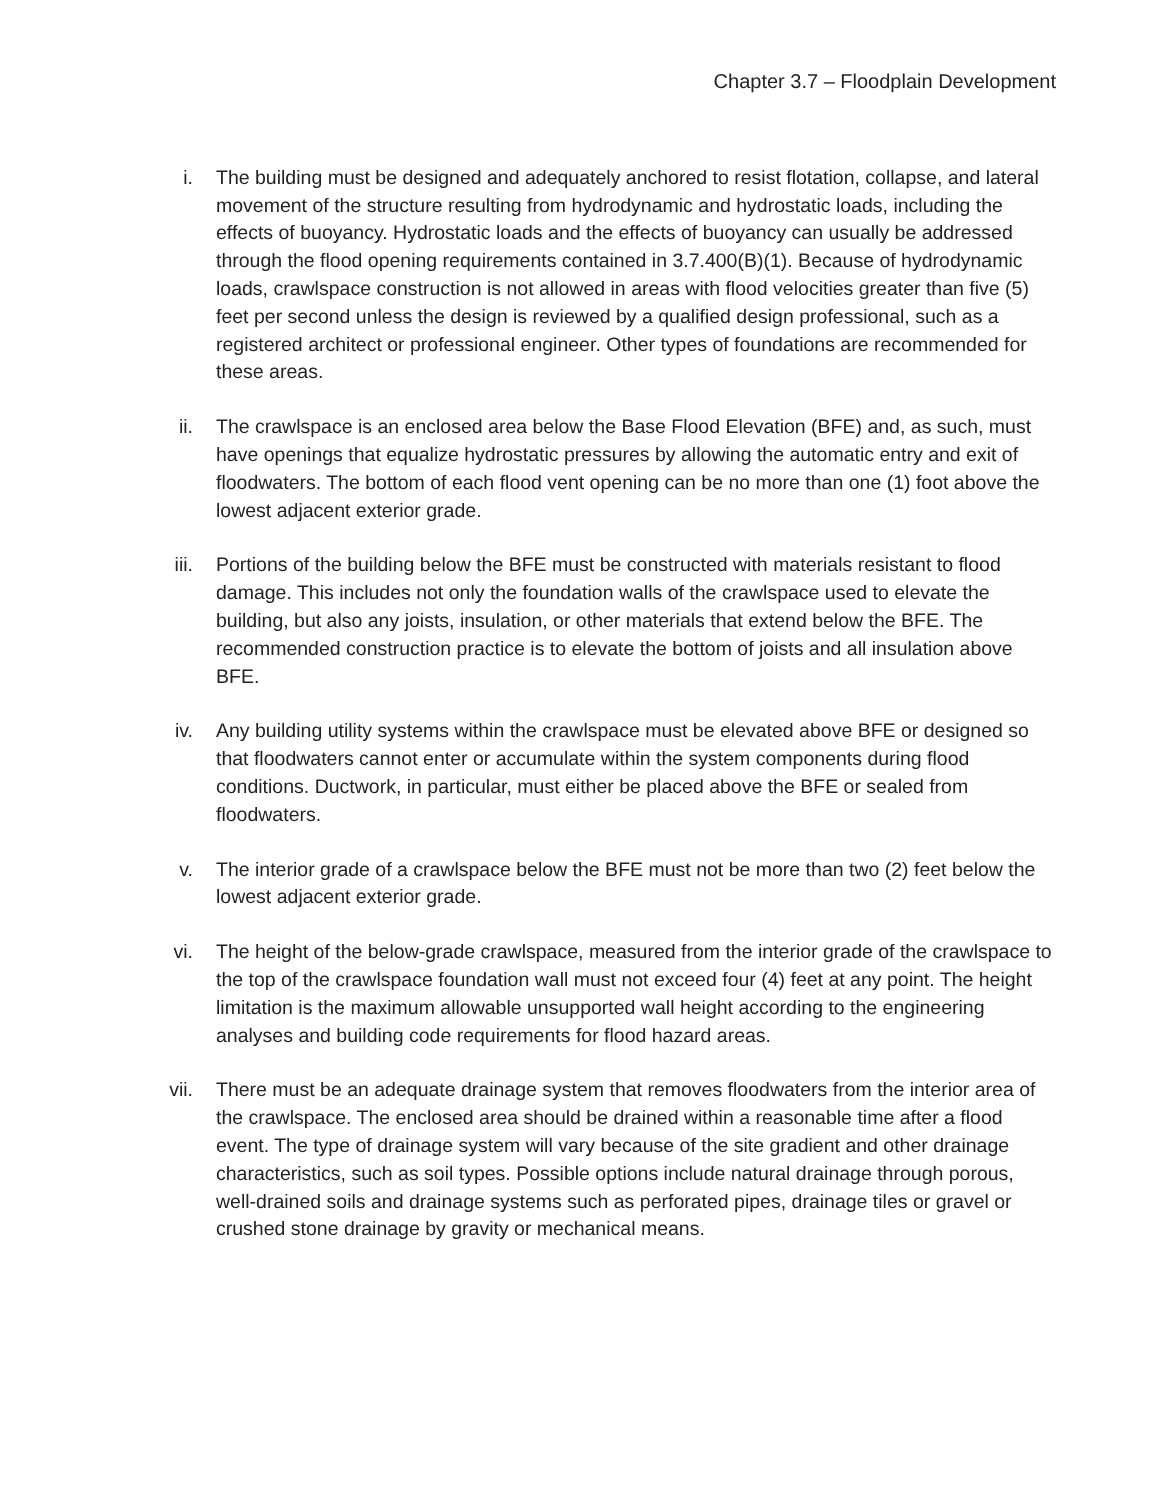Chapter 3.7 – Floodplain Development
i. The building must be designed and adequately anchored to resist flotation, collapse, and lateral movement of the structure resulting from hydrodynamic and hydrostatic loads, including the effects of buoyancy. Hydrostatic loads and the effects of buoyancy can usually be addressed through the flood opening requirements contained in 3.7.400(B)(1). Because of hydrodynamic loads, crawlspace construction is not allowed in areas with flood velocities greater than five (5) feet per second unless the design is reviewed by a qualified design professional, such as a registered architect or professional engineer. Other types of foundations are recommended for these areas.
ii. The crawlspace is an enclosed area below the Base Flood Elevation (BFE) and, as such, must have openings that equalize hydrostatic pressures by allowing the automatic entry and exit of floodwaters. The bottom of each flood vent opening can be no more than one (1) foot above the lowest adjacent exterior grade.
iii. Portions of the building below the BFE must be constructed with materials resistant to flood damage. This includes not only the foundation walls of the crawlspace used to elevate the building, but also any joists, insulation, or other materials that extend below the BFE. The recommended construction practice is to elevate the bottom of joists and all insulation above BFE.
iv. Any building utility systems within the crawlspace must be elevated above BFE or designed so that floodwaters cannot enter or accumulate within the system components during flood conditions. Ductwork, in particular, must either be placed above the BFE or sealed from floodwaters.
v. The interior grade of a crawlspace below the BFE must not be more than two (2) feet below the lowest adjacent exterior grade.
vi. The height of the below-grade crawlspace, measured from the interior grade of the crawlspace to the top of the crawlspace foundation wall must not exceed four (4) feet at any point. The height limitation is the maximum allowable unsupported wall height according to the engineering analyses and building code requirements for flood hazard areas.
vii. There must be an adequate drainage system that removes floodwaters from the interior area of the crawlspace. The enclosed area should be drained within a reasonable time after a flood event. The type of drainage system will vary because of the site gradient and other drainage characteristics, such as soil types. Possible options include natural drainage through porous, well-drained soils and drainage systems such as perforated pipes, drainage tiles or gravel or crushed stone drainage by gravity or mechanical means.